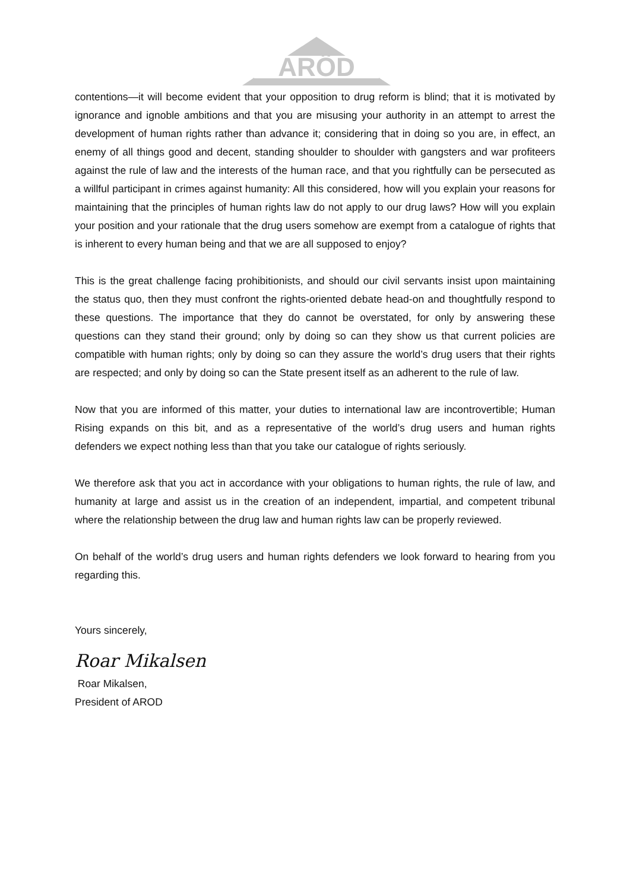ARÖD
contentions—it will become evident that your opposition to drug reform is blind; that it is motivated by ignorance and ignoble ambitions and that you are misusing your authority in an attempt to arrest the development of human rights rather than advance it; considering that in doing so you are, in effect, an enemy of all things good and decent, standing shoulder to shoulder with gangsters and war profiteers against the rule of law and the interests of the human race, and that you rightfully can be persecuted as a willful participant in crimes against humanity: All this considered, how will you explain your reasons for maintaining that the principles of human rights law do not apply to our drug laws? How will you explain your position and your rationale that the drug users somehow are exempt from a catalogue of rights that is inherent to every human being and that we are all supposed to enjoy?
This is the great challenge facing prohibitionists, and should our civil servants insist upon maintaining the status quo, then they must confront the rights-oriented debate head-on and thoughtfully respond to these questions. The importance that they do cannot be overstated, for only by answering these questions can they stand their ground; only by doing so can they show us that current policies are compatible with human rights; only by doing so can they assure the world’s drug users that their rights are respected; and only by doing so can the State present itself as an adherent to the rule of law.
Now that you are informed of this matter, your duties to international law are incontrovertible; Human Rising expands on this bit, and as a representative of the world’s drug users and human rights defenders we expect nothing less than that you take our catalogue of rights seriously.
We therefore ask that you act in accordance with your obligations to human rights, the rule of law, and humanity at large and assist us in the creation of an independent, impartial, and competent tribunal where the relationship between the drug law and human rights law can be properly reviewed.
On behalf of the world’s drug users and human rights defenders we look forward to hearing from you regarding this.
Yours sincerely,
Roar Mikalsen
Roar Mikalsen,
President of AROD